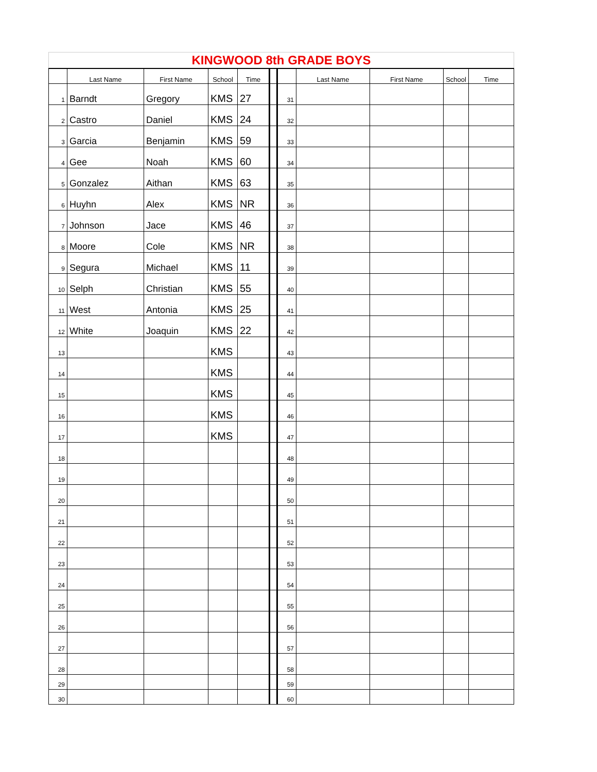| KINGWOOD 8th GRADE BOYS | | | | | | | | | | |
| | Last Name | First Name | School | Time | | | Last Name | First Name | School | Time |
| 1 | Barndt | Gregory | KMS | 27 | | 31 | | | | |
| 2 | Castro | Daniel | KMS | 24 | | 32 | | | | |
| 3 | Garcia | Benjamin | KMS | 59 | | 33 | | | | |
| 4 | Gee | Noah | KMS | 60 | | 34 | | | | |
| 5 | Gonzalez | Aithan | KMS | 63 | | 35 | | | | |
| 6 | Huyhn | Alex | KMS | NR | | 36 | | | | |
| 7 | Johnson | Jace | KMS | 46 | | 37 | | | | |
| 8 | Moore | Cole | KMS | NR | | 38 | | | | |
| 9 | Segura | Michael | KMS | 11 | | 39 | | | | |
| 10 | Selph | Christian | KMS | 55 | | 40 | | | | |
| 11 | West | Antonia | KMS | 25 | | 41 | | | | |
| 12 | White | Joaquin | KMS | 22 | | 42 | | | | |
| 13 | | | KMS | | | 43 | | | | |
| 14 | | | KMS | | | 44 | | | | |
| 15 | | | KMS | | | 45 | | | | |
| 16 | | | KMS | | | 46 | | | | |
| 17 | | | KMS | | | 47 | | | | |
| 18 | | | | | | 48 | | | | |
| 19 | | | | | | 49 | | | | |
| 20 | | | | | | 50 | | | | |
| 21 | | | | | | 51 | | | | |
| 22 | | | | | | 52 | | | | |
| 23 | | | | | | 53 | | | | |
| 24 | | | | | | 54 | | | | |
| 25 | | | | | | 55 | | | | |
| 26 | | | | | | 56 | | | | |
| 27 | | | | | | 57 | | | | |
| 28 | | | | | | 58 | | | | |
| 29 | | | | | | 59 | | | | |
| 30 | | | | | | 60 | | | | |